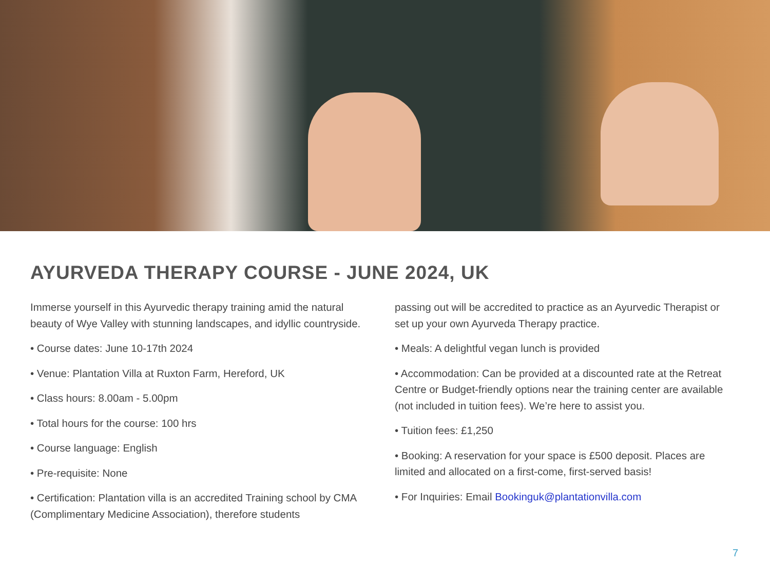AYURVEDA THERAPY COURSE - JUNE 2024, UK
Immerse yourself in this Ayurvedic therapy training amid the natural beauty of Wye Valley with stunning landscapes, and idyllic countryside.
• Course dates: June 10-17th 2024
• Venue: Plantation Villa at Ruxton Farm, Hereford, UK
• Class hours: 8.00am - 5.00pm
• Total hours for the course: 100 hrs
• Course language: English
• Pre-requisite: None
• Certification: Plantation villa is an accredited Training school by CMA (Complimentary Medicine Association), therefore students
passing out will be accredited to practice as an Ayurvedic Therapist or set up your own Ayurveda Therapy practice.
• Meals: A delightful vegan lunch is provided
• Accommodation: Can be provided at a discounted rate at the Retreat Centre or Budget-friendly options near the training center are available (not included in tuition fees). We’re here to assist you.
• Tuition fees: £1,250
• Booking: A reservation for your space is £500 deposit. Places are limited and allocated on a first-come, first-served basis!
• For Inquiries: Email Bookinguk@plantationvilla.com
7